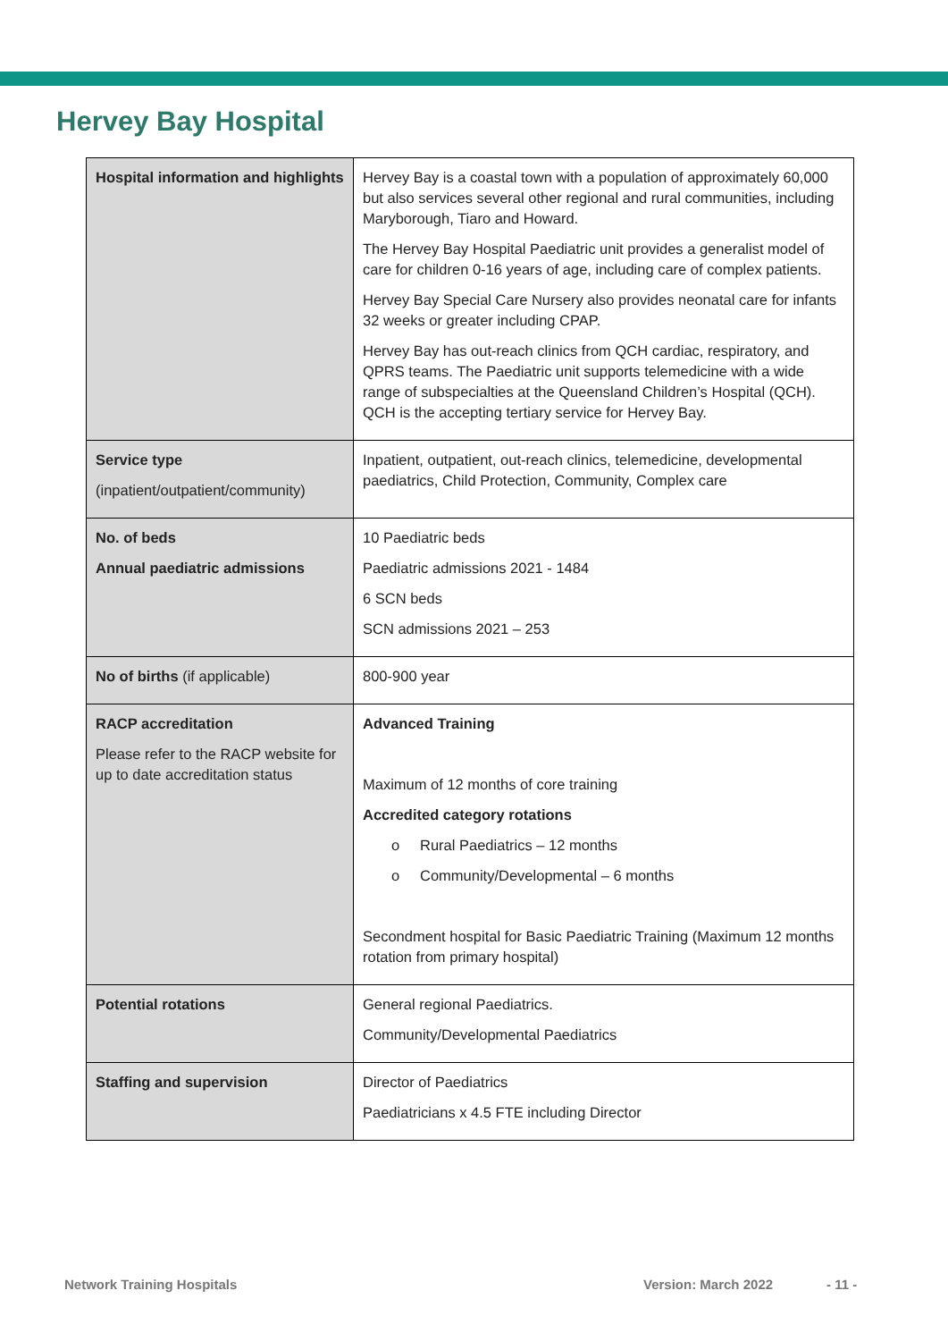Hervey Bay Hospital
| Hospital information and highlights | Hervey Bay is a coastal town with a population of approximately 60,000 but also services several other regional and rural communities, including Maryborough, Tiaro and Howard. The Hervey Bay Hospital Paediatric unit provides a generalist model of care for children 0-16 years of age, including care of complex patients. Hervey Bay Special Care Nursery also provides neonatal care for infants 32 weeks or greater including CPAP. Hervey Bay has out-reach clinics from QCH cardiac, respiratory, and QPRS teams. The Paediatric unit supports telemedicine with a wide range of subspecialties at the Queensland Children’s Hospital (QCH). QCH is the accepting tertiary service for Hervey Bay. |
| Service type (inpatient/outpatient/community) | Inpatient, outpatient, out-reach clinics, telemedicine, developmental paediatrics, Child Protection, Community, Complex care |
| No. of beds Annual paediatric admissions | 10 Paediatric beds Paediatric admissions 2021 - 1484 6 SCN beds SCN admissions 2021 – 253 |
| No of births (if applicable) | 800-900 year |
| RACP accreditation Please refer to the RACP website for up to date accreditation status | Advanced Training Maximum of 12 months of core training Accredited category rotations o Rural Paediatrics – 12 months o Community/Developmental – 6 months Secondment hospital for Basic Paediatric Training (Maximum 12 months rotation from primary hospital) |
| Potential rotations | General regional Paediatrics. Community/Developmental Paediatrics |
| Staffing and supervision | Director of Paediatrics Paediatricians x 4.5 FTE including Director |
Network Training Hospitals Version: March 2022 - 11 -